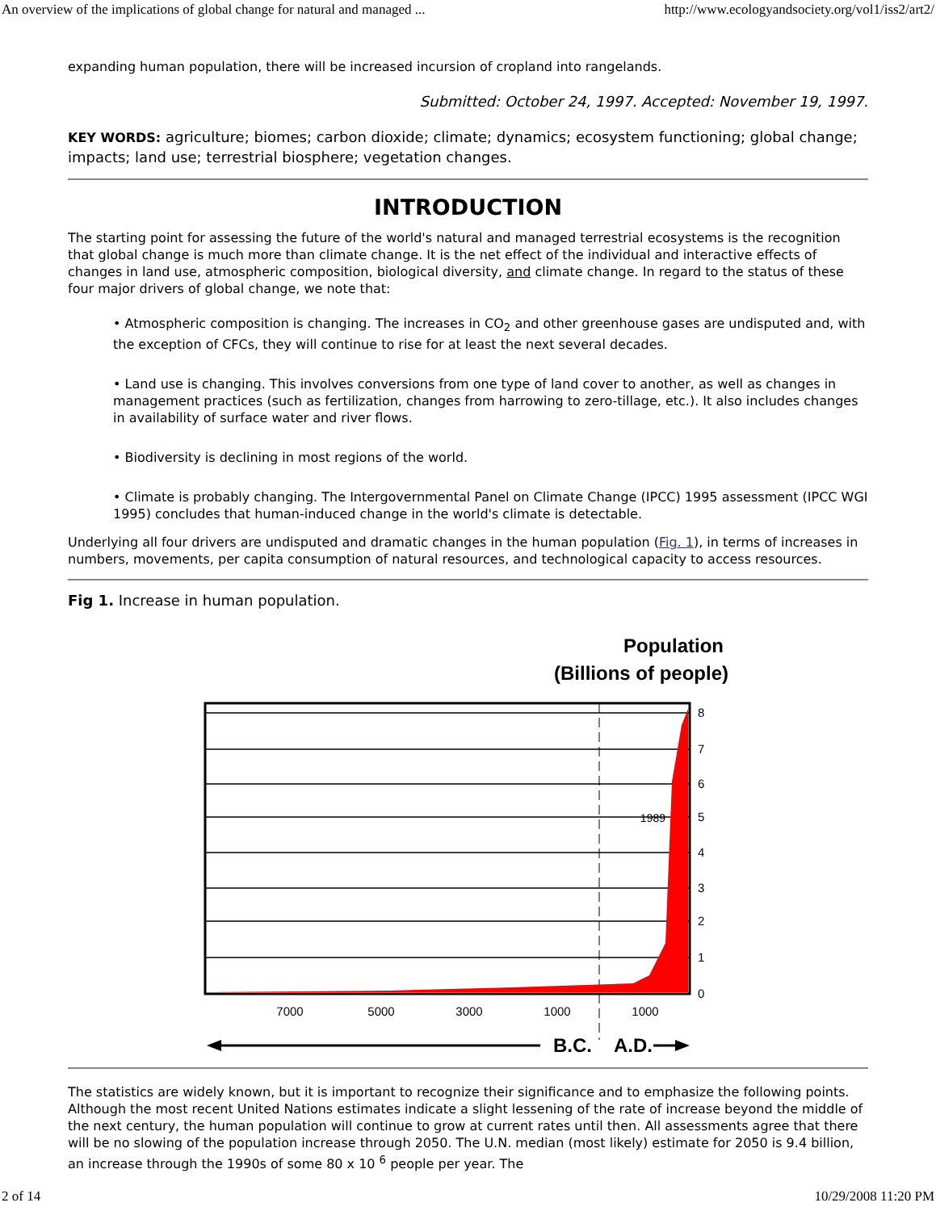An overview of the implications of global change for natural and managed ... http://www.ecologyandsociety.org/vol1/iss2/art2/
expanding human population, there will be increased incursion of cropland into rangelands.
Submitted: October 24, 1997. Accepted: November 19, 1997.
KEY WORDS: agriculture; biomes; carbon dioxide; climate; dynamics; ecosystem functioning; global change; impacts; land use; terrestrial biosphere; vegetation changes.
INTRODUCTION
The starting point for assessing the future of the world's natural and managed terrestrial ecosystems is the recognition that global change is much more than climate change. It is the net effect of the individual and interactive effects of changes in land use, atmospheric composition, biological diversity, and climate change. In regard to the status of these four major drivers of global change, we note that:
• Atmospheric composition is changing. The increases in CO<sub>2</sub> and other greenhouse gases are undisputed and, with the exception of CFCs, they will continue to rise for at least the next several decades.
• Land use is changing. This involves conversions from one type of land cover to another, as well as changes in management practices (such as fertilization, changes from harrowing to zero-tillage, etc.). It also includes changes in availability of surface water and river flows.
• Biodiversity is declining in most regions of the world.
• Climate is probably changing. The Intergovernmental Panel on Climate Change (IPCC) 1995 assessment (IPCC WGI 1995) concludes that human-induced change in the world's climate is detectable.
Underlying all four drivers are undisputed and dramatic changes in the human population (Fig. 1), in terms of increases in numbers, movements, per capita consumption of natural resources, and technological capacity to access resources.
Fig 1. Increase in human population.
Population
(Billions of people)
1989
8
7
6
5
4
3
2
1
0
7000
5000
3000
1000
1000
B.C.
A.D.
The statistics are widely known, but it is important to recognize their significance and to emphasize the following points. Although the most recent United Nations estimates indicate a slight lessening of the rate of increase beyond the middle of the next century, the human population will continue to grow at current rates until then. All assessments agree that there will be no slowing of the population increase through 2050. The U.N. median (most likely) estimate for 2050 is 9.4 billion, an increase through the 1990s of some 80 x 10 <sup>6</sup> people per year. The
2 of 14 10/29/2008 11:20 PM